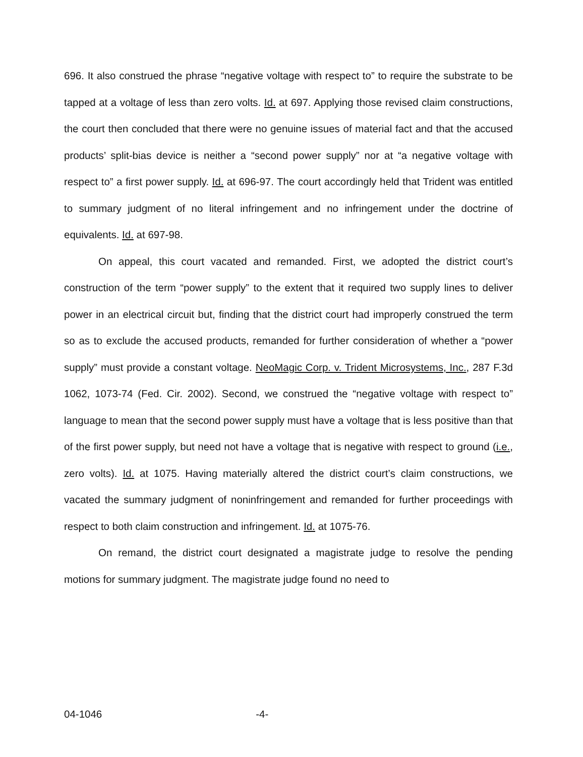696. It also construed the phrase “negative voltage with respect to” to require the substrate to be tapped at a voltage of less than zero volts. Id. at 697. Applying those revised claim constructions, the court then concluded that there were no genuine issues of material fact and that the accused products’ split-bias device is neither a “second power supply” nor at “a negative voltage with respect to” a first power supply. Id. at 696-97. The court accordingly held that Trident was entitled to summary judgment of no literal infringement and no infringement under the doctrine of equivalents. Id. at 697-98.
On appeal, this court vacated and remanded. First, we adopted the district court’s construction of the term “power supply” to the extent that it required two supply lines to deliver power in an electrical circuit but, finding that the district court had improperly construed the term so as to exclude the accused products, remanded for further consideration of whether a “power supply” must provide a constant voltage. NeoMagic Corp. v. Trident Microsystems, Inc., 287 F.3d 1062, 1073-74 (Fed. Cir. 2002). Second, we construed the “negative voltage with respect to” language to mean that the second power supply must have a voltage that is less positive than that of the first power supply, but need not have a voltage that is negative with respect to ground (i.e., zero volts). Id. at 1075. Having materially altered the district court’s claim constructions, we vacated the summary judgment of noninfringement and remanded for further proceedings with respect to both claim construction and infringement. Id. at 1075-76.
On remand, the district court designated a magistrate judge to resolve the pending motions for summary judgment. The magistrate judge found no need to
04-1046 -4-